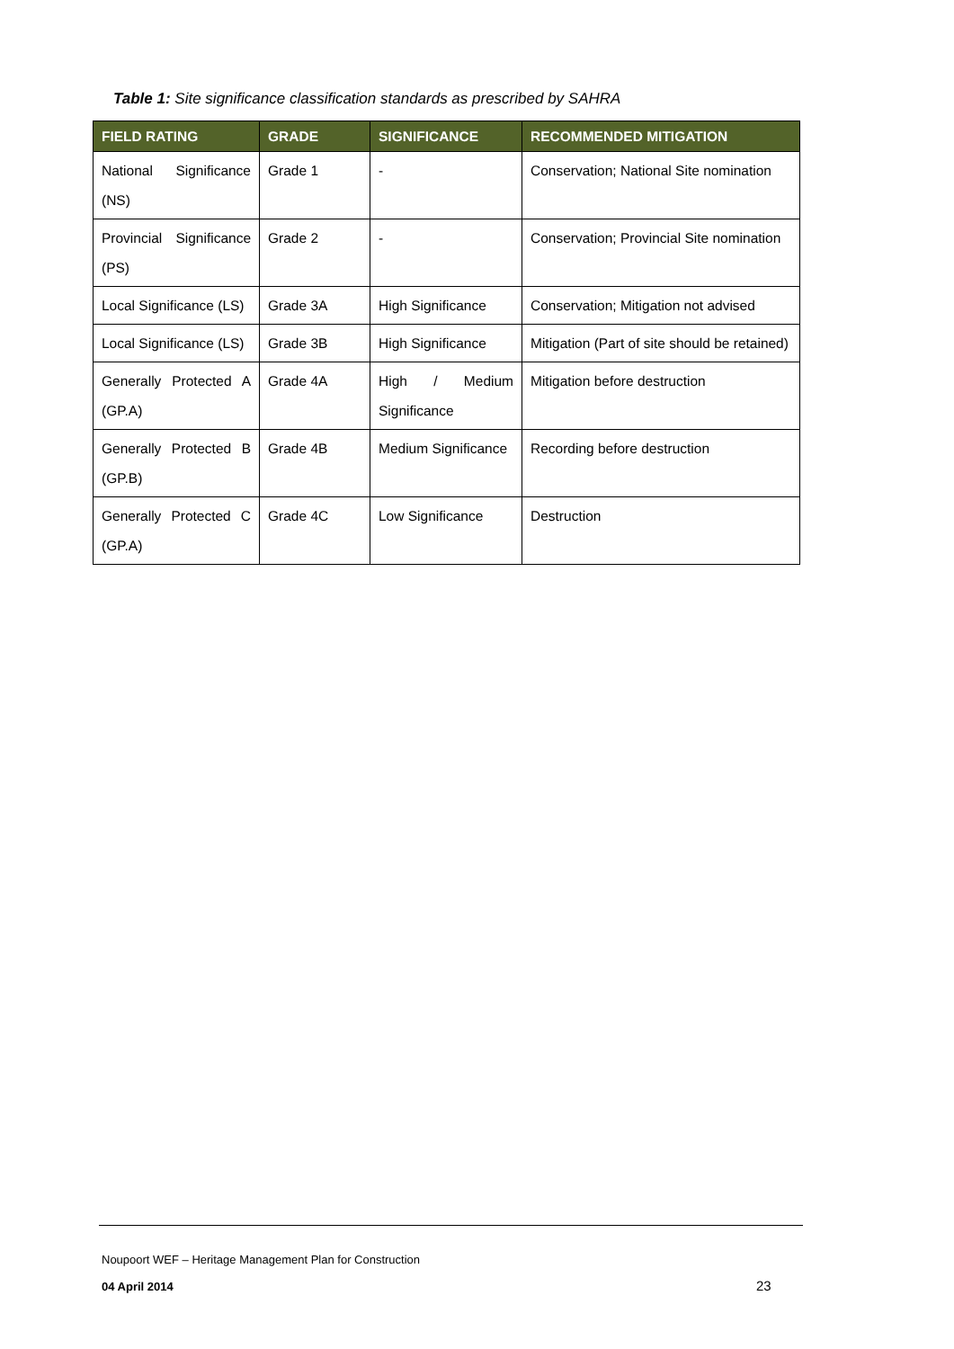Table 1: Site significance classification standards as prescribed by SAHRA
| FIELD RATING | GRADE | SIGNIFICANCE | RECOMMENDED MITIGATION |
| --- | --- | --- | --- |
| National Significance (NS) | Grade 1 | - | Conservation; National Site nomination |
| Provincial Significance (PS) | Grade 2 | - | Conservation; Provincial Site nomination |
| Local Significance (LS) | Grade 3A | High Significance | Conservation; Mitigation not advised |
| Local Significance (LS) | Grade 3B | High Significance | Mitigation (Part of site should be retained) |
| Generally Protected A (GP.A) | Grade 4A | High / Medium Significance | Mitigation before destruction |
| Generally Protected B (GP.B) | Grade 4B | Medium Significance | Recording before destruction |
| Generally Protected C (GP.A) | Grade 4C | Low Significance | Destruction |
Noupoort WEF – Heritage Management Plan for Construction
04 April 2014 23